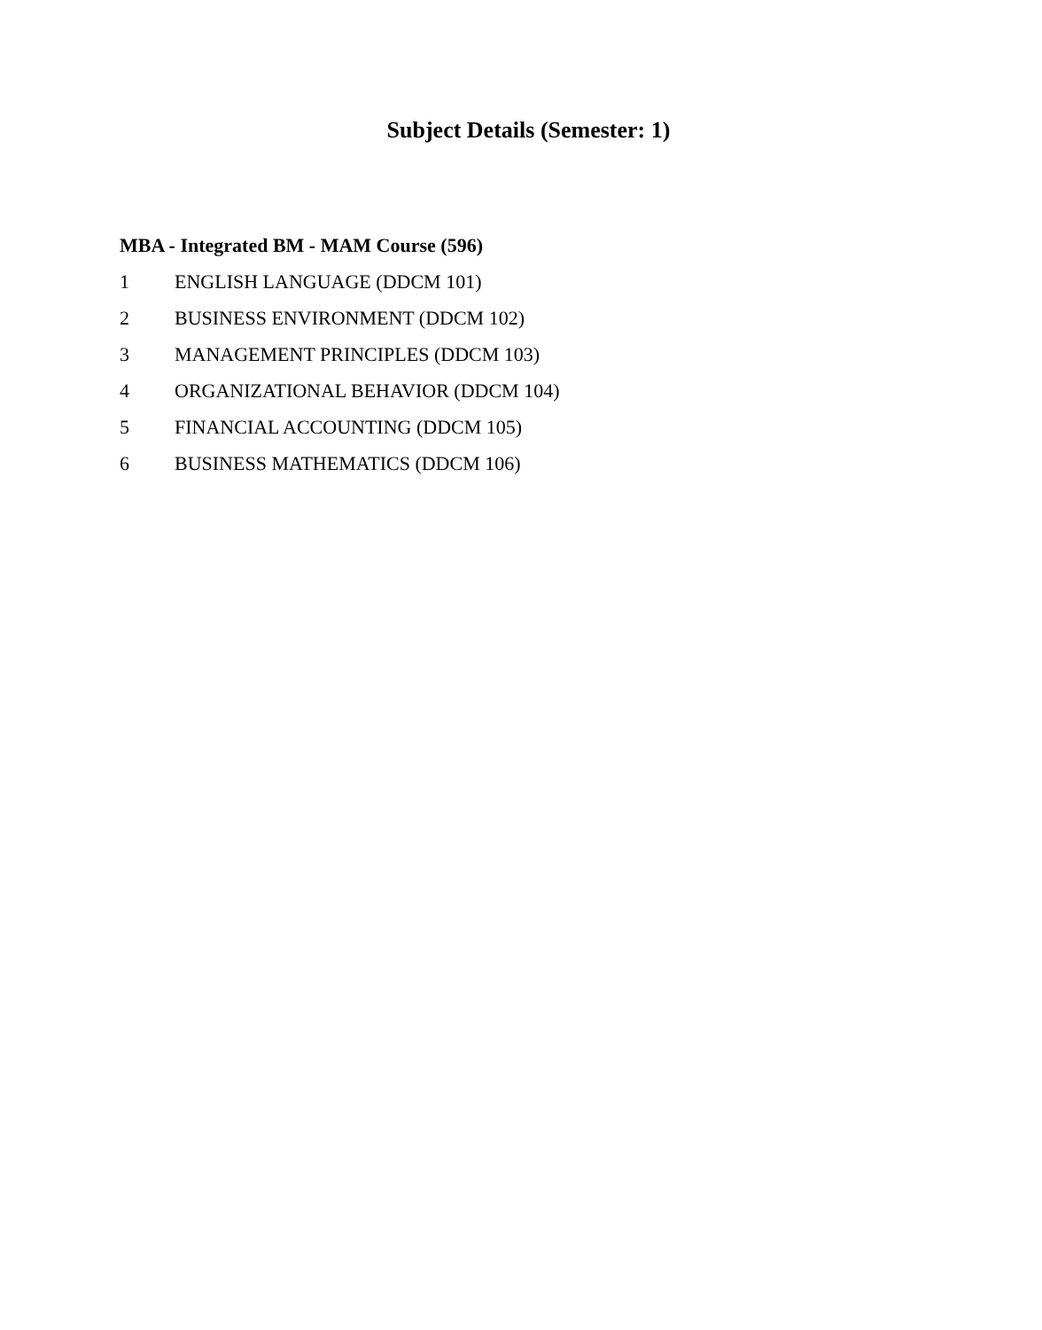Subject Details (Semester: 1)
MBA - Integrated BM - MAM Course (596)
1 ENGLISH LANGUAGE (DDCM 101)
2 BUSINESS ENVIRONMENT (DDCM 102)
3 MANAGEMENT PRINCIPLES (DDCM 103)
4 ORGANIZATIONAL BEHAVIOR (DDCM 104)
5 FINANCIAL ACCOUNTING (DDCM 105)
6 BUSINESS MATHEMATICS (DDCM 106)